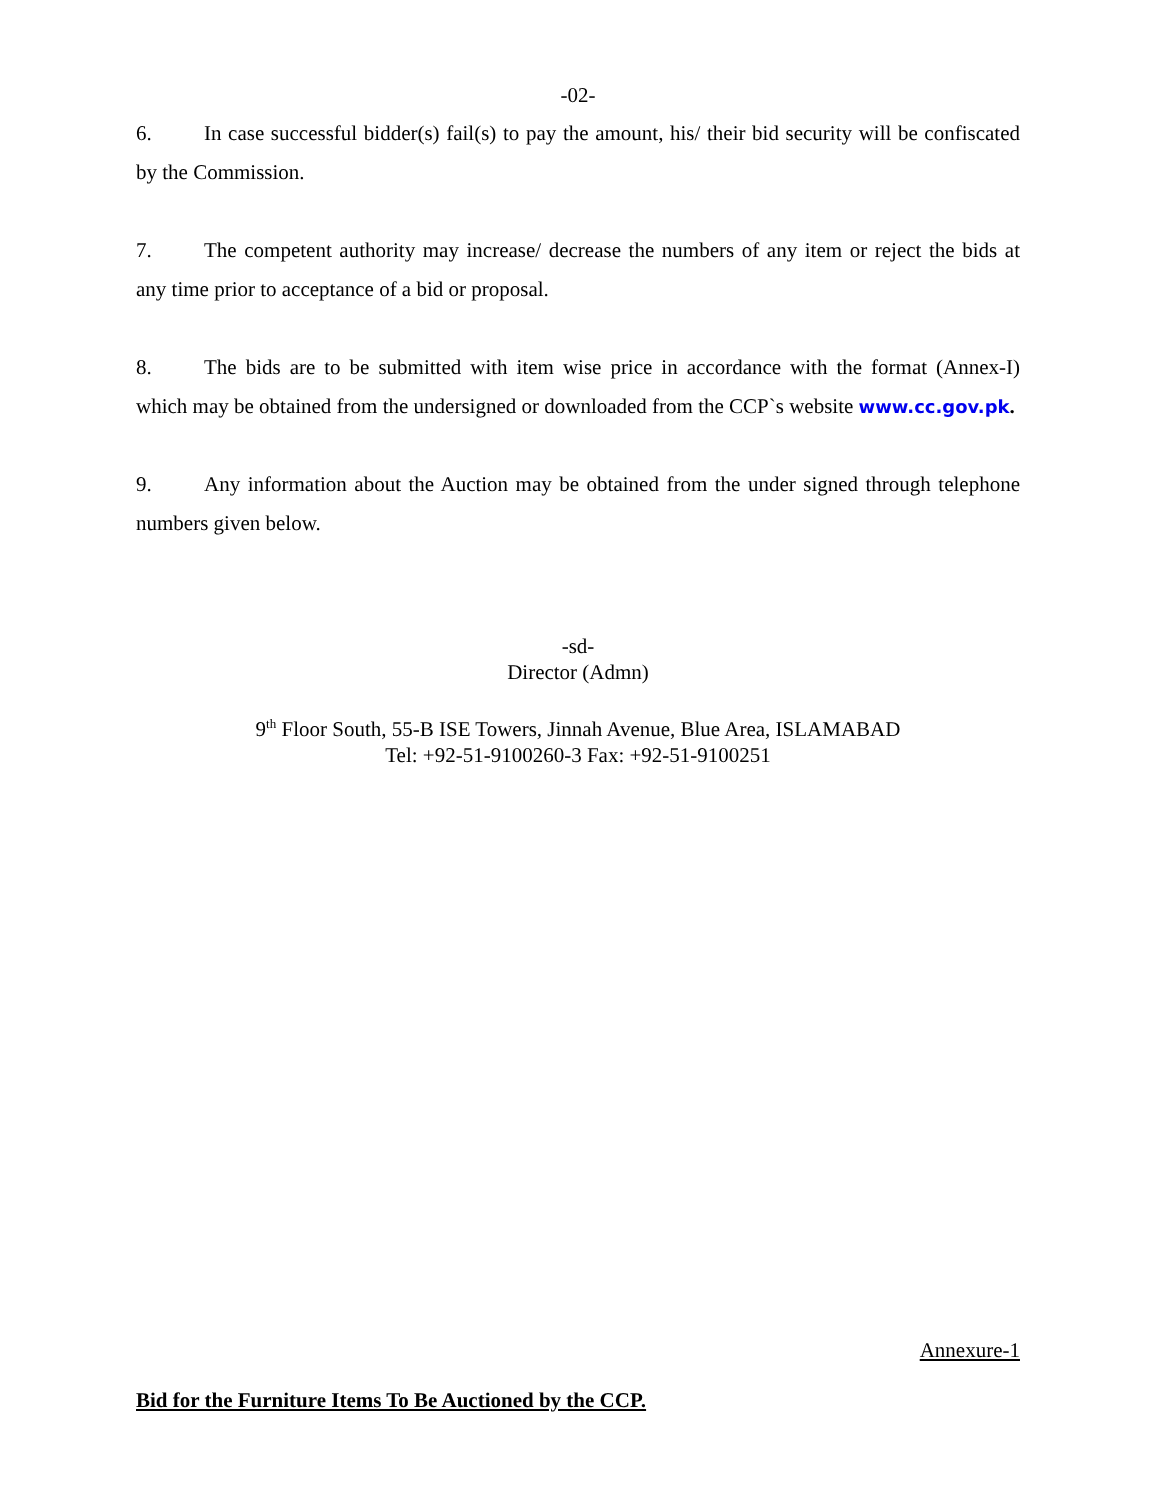-02-
6. In case successful bidder(s) fail(s) to pay the amount, his/ their bid security will be confiscated by the Commission.
7. The competent authority may increase/ decrease the numbers of any item or reject the bids at any time prior to acceptance of a bid or proposal.
8. The bids are to be submitted with item wise price in accordance with the format (Annex-I) which may be obtained from the undersigned or downloaded from the CCP`s website www.cc.gov.pk.
9. Any information about the Auction may be obtained from the under signed through telephone numbers given below.
-sd-
Director (Admn)
9<sup>th</sup> Floor South, 55-B ISE Towers, Jinnah Avenue, Blue Area, ISLAMABAD
Tel: +92-51-9100260-3 Fax: +92-51-9100251
Annexure-1
Bid for the Furniture Items To Be Auctioned by the CCP.